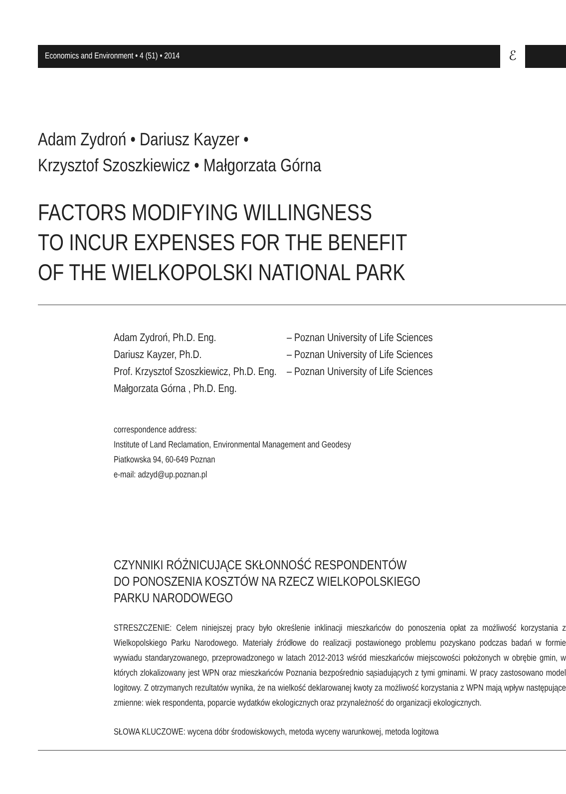Economics and Environment • 4 (51) • 2014
ℰ
Adam Zydroń • Dariusz Kayzer •
Krzysztof Szoszkiewicz • Małgorzata Górna
FACTORS MODIFYING WILLINGNESS
TO INCUR EXPENSES FOR THE BENEFIT
OF THE WIELKOPOLSKI NATIONAL PARK
| Adam Zydroń, Ph.D. Eng. | – Poznan University of Life Sciences |
| Dariusz Kayzer, Ph.D. | – Poznan University of Life Sciences |
| Prof. Krzysztof Szoszkiewicz, Ph.D. Eng. | – Poznan University of Life Sciences |
| Małgorzata Górna , Ph.D. Eng. | |
correspondence address:
Institute of Land Reclamation, Environmental Management and Geodesy
Piatkowska 94, 60-649 Poznan
e-mail: adzyd@up.poznan.pl
CZYNNIKI RÓŻNICUJĄCE SKŁONNOŚĆ RESPONDENTÓW
DO PONOSZENIA KOSZTÓW NA RZECZ WIELKOPOLSKIEGO
PARKU NARODOWEGO
STRESZCZENIE: Celem niniejszej pracy było określenie inklinacji mieszkańców do ponoszenia opłat za możliwość korzystania z Wielkopolskiego Parku Narodowego. Materiały źródłowe do realizacji postawionego problemu pozyskano podczas badań w formie wywiadu standaryzowanego, przeprowadzonego w latach 2012-2013 wśród mieszkańców miejscowości położonych w obrębie gmin, w których zlokalizowany jest WPN oraz mieszkańców Poznania bezpośrednio sąsiadujących z tymi gminami. W pracy zastosowano model logitowy. Z otrzymanych rezultatów wynika, że na wielkość deklarowanej kwoty za możliwość korzystania z WPN mają wpływ następujące zmienne: wiek respondenta, poparcie wydatków ekologicznych oraz przynależność do organizacji ekologicznych.
SŁOWA KLUCZOWE: wycena dóbr środowiskowych, metoda wyceny warunkowej, metoda logitowa